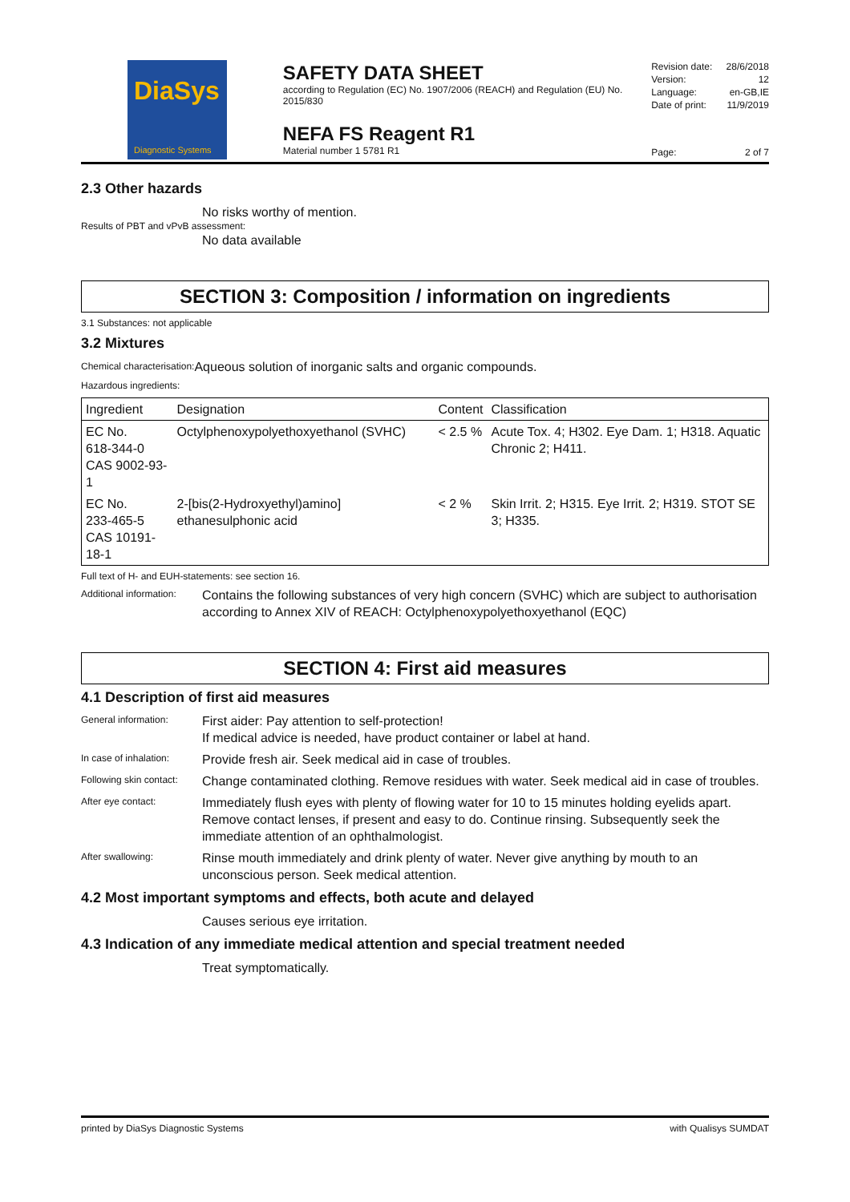DiaSys
Diagnostic Systems
SAFETY DATA SHEET
according to Regulation (EC) No. 1907/2006 (REACH) and Regulation (EU) No. 2015/830
NEFA FS Reagent R1
Material number 1 5781 R1
Revision date: 28/6/2018
Version: 12
Language: en-GB,IE
Date of print: 11/9/2019
Page: 2 of 7
2.3 Other hazards
No risks worthy of mention.
Results of PBT and vPvB assessment:
No data available
SECTION 3: Composition / information on ingredients
3.1 Substances: not applicable
3.2 Mixtures
Chemical characterisation: Aqueous solution of inorganic salts and organic compounds.
Hazardous ingredients:
| Ingredient | Designation | Content | Classification |
| --- | --- | --- | --- |
| EC No. 618-344-0 CAS 9002-93-1 | Octylphenoxypolyethoxyethanol (SVHC) | < 2.5 % | Acute Tox. 4; H302. Eye Dam. 1; H318. Aquatic Chronic 2; H411. |
| EC No. 233-465-5 CAS 10191-18-1 | 2-[bis(2-Hydroxyethyl)amino] ethanesulphonic acid | < 2 % | Skin Irrit. 2; H315. Eye Irrit. 2; H319. STOT SE 3; H335. |
Full text of H- and EUH-statements: see section 16.
Additional information:
Contains the following substances of very high concern (SVHC) which are subject to authorisation according to Annex XIV of REACH: Octylphenoxypolyethoxyethanol (EQC)
SECTION 4: First aid measures
4.1 Description of first aid measures
General information:
First aider: Pay attention to self-protection!
If medical advice is needed, have product container or label at hand.
In case of inhalation:
Provide fresh air. Seek medical aid in case of troubles.
Following skin contact:
Change contaminated clothing. Remove residues with water. Seek medical aid in case of troubles.
After eye contact:
Immediately flush eyes with plenty of flowing water for 10 to 15 minutes holding eyelids apart. Remove contact lenses, if present and easy to do. Continue rinsing. Subsequently seek the immediate attention of an ophthalmologist.
After swallowing:
Rinse mouth immediately and drink plenty of water. Never give anything by mouth to an unconscious person. Seek medical attention.
4.2 Most important symptoms and effects, both acute and delayed
Causes serious eye irritation.
4.3 Indication of any immediate medical attention and special treatment needed
Treat symptomatically.
printed by DiaSys Diagnostic Systems with Qualisys SUMDAT